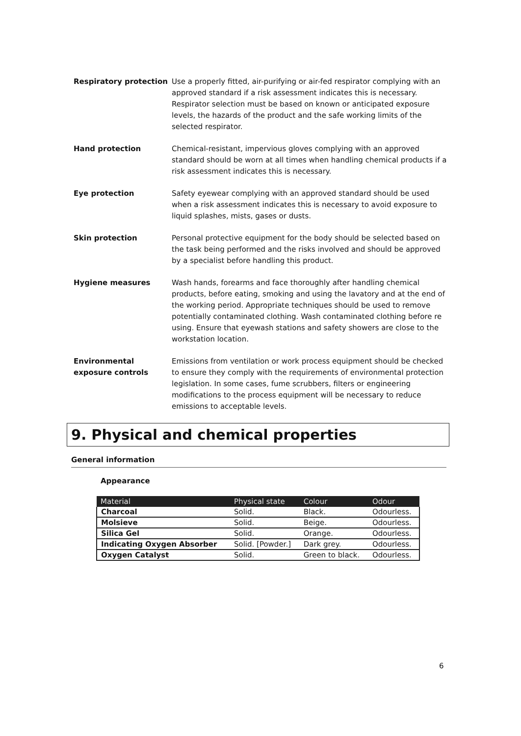Respiratory protection Use a properly fitted, air-purifying or air-fed respirator complying with an approved standard if a risk assessment indicates this is necessary. Respirator selection must be based on known or anticipated exposure levels, the hazards of the product and the safe working limits of the selected respirator.
Hand protection Chemical-resistant, impervious gloves complying with an approved standard should be worn at all times when handling chemical products if a risk assessment indicates this is necessary.
Eye protection Safety eyewear complying with an approved standard should be used when a risk assessment indicates this is necessary to avoid exposure to liquid splashes, mists, gases or dusts.
Skin protection Personal protective equipment for the body should be selected based on the task being performed and the risks involved and should be approved by a specialist before handling this product.
Hygiene measures Wash hands, forearms and face thoroughly after handling chemical products, before eating, smoking and using the lavatory and at the end of the working period. Appropriate techniques should be used to remove potentially contaminated clothing. Wash contaminated clothing before re using. Ensure that eyewash stations and safety showers are close to the workstation location.
Environmental exposure controls
Emissions from ventilation or work process equipment should be checked to ensure they comply with the requirements of environmental protection legislation. In some cases, fume scrubbers, filters or engineering modifications to the process equipment will be necessary to reduce emissions to acceptable levels.
9. Physical and chemical properties
General information
Appearance
| Material | Physical state | Colour | Odour |
| --- | --- | --- | --- |
| Charcoal | Solid. | Black. | Odourless. |
| Molsieve | Solid. | Beige. | Odourless. |
| Silica Gel | Solid. | Orange. | Odourless. |
| Indicating Oxygen Absorber | Solid. [Powder.] | Dark grey. | Odourless. |
| Oxygen Catalyst | Solid. | Green to black. | Odourless. |
6